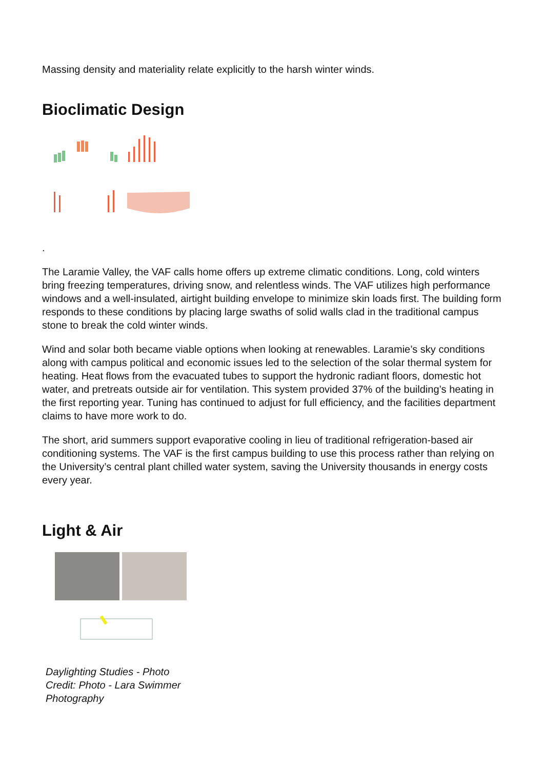Massing density and materiality relate explicitly to the harsh winter winds.
Bioclimatic Design
.
The Laramie Valley, the VAF calls home offers up extreme climatic conditions. Long, cold winters bring freezing temperatures, driving snow, and relentless winds. The VAF utilizes high performance windows and a well-insulated, airtight building envelope to minimize skin loads first. The building form responds to these conditions by placing large swaths of solid walls clad in the traditional campus stone to break the cold winter winds.
Wind and solar both became viable options when looking at renewables. Laramie’s sky conditions along with campus political and economic issues led to the selection of the solar thermal system for heating. Heat flows from the evacuated tubes to support the hydronic radiant floors, domestic hot water, and pretreats outside air for ventilation. This system provided 37% of the building’s heating in the first reporting year. Tuning has continued to adjust for full efficiency, and the facilities department claims to have more work to do.
The short, arid summers support evaporative cooling in lieu of traditional refrigeration-based air conditioning systems. The VAF is the first campus building to use this process rather than relying on the University’s central plant chilled water system, saving the University thousands in energy costs every year.
Light & Air
Daylighting Studies - Photo Credit: Photo - Lara Swimmer Photography